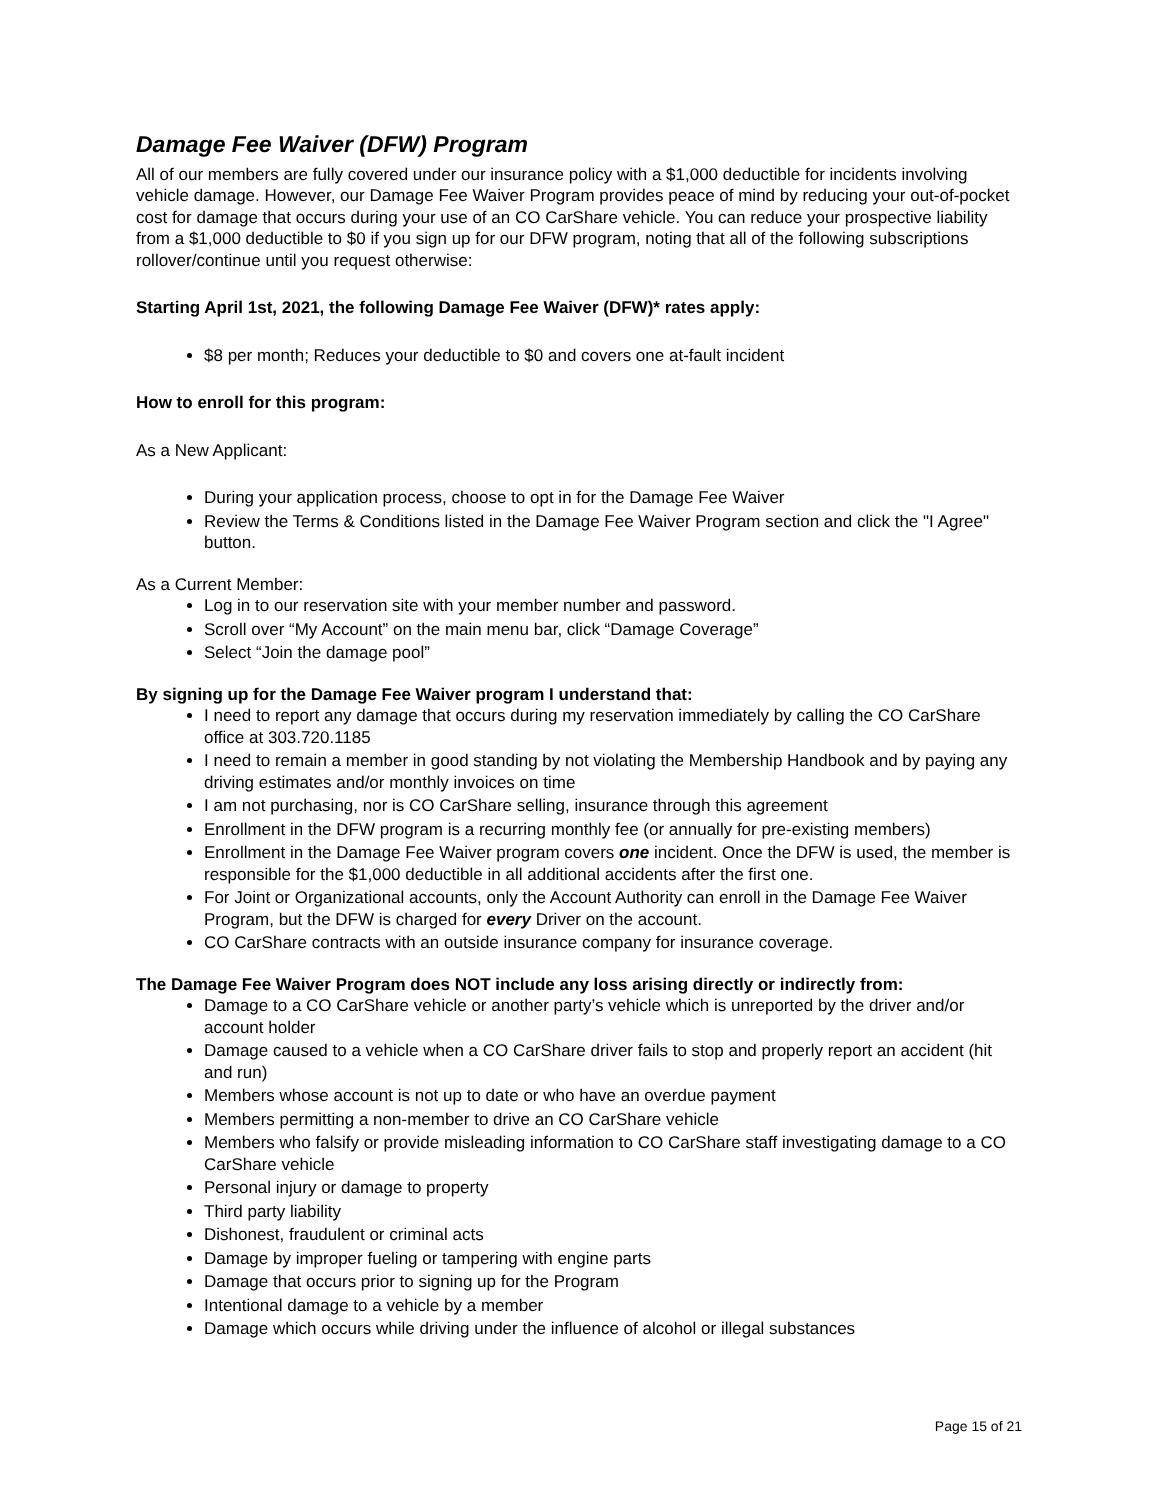Damage Fee Waiver (DFW) Program
All of our members are fully covered under our insurance policy with a $1,000 deductible for incidents involving vehicle damage. However, our Damage Fee Waiver Program provides peace of mind by reducing your out-of-pocket cost for damage that occurs during your use of an CO CarShare vehicle. You can reduce your prospective liability from a $1,000 deductible to $0 if you sign up for our DFW program, noting that all of the following subscriptions rollover/continue until you request otherwise:
Starting April 1st, 2021, the following Damage Fee Waiver (DFW)* rates apply:
$8 per month; Reduces your deductible to $0 and covers one at-fault incident
How to enroll for this program:
As a New Applicant:
During your application process, choose to opt in for the Damage Fee Waiver
Review the Terms & Conditions listed in the Damage Fee Waiver Program section and click the "I Agree" button.
As a Current Member:
Log in to our reservation site with your member number and password.
Scroll over “My Account” on the main menu bar, click “Damage Coverage”
Select “Join the damage pool”
By signing up for the Damage Fee Waiver program I understand that:
I need to report any damage that occurs during my reservation immediately by calling the CO CarShare office at 303.720.1185
I need to remain a member in good standing by not violating the Membership Handbook and by paying any driving estimates and/or monthly invoices on time
I am not purchasing, nor is CO CarShare selling, insurance through this agreement
Enrollment in the DFW program is a recurring monthly fee (or annually for pre-existing members)
Enrollment in the Damage Fee Waiver program covers one incident. Once the DFW is used, the member is responsible for the $1,000 deductible in all additional accidents after the first one.
For Joint or Organizational accounts, only the Account Authority can enroll in the Damage Fee Waiver Program, but the DFW is charged for every Driver on the account.
CO CarShare contracts with an outside insurance company for insurance coverage.
The Damage Fee Waiver Program does NOT include any loss arising directly or indirectly from:
Damage to a CO CarShare vehicle or another party’s vehicle which is unreported by the driver and/or account holder
Damage caused to a vehicle when a CO CarShare driver fails to stop and properly report an accident (hit and run)
Members whose account is not up to date or who have an overdue payment
Members permitting a non-member to drive an CO CarShare vehicle
Members who falsify or provide misleading information to CO CarShare staff investigating damage to a CO CarShare vehicle
Personal injury or damage to property
Third party liability
Dishonest, fraudulent or criminal acts
Damage by improper fueling or tampering with engine parts
Damage that occurs prior to signing up for the Program
Intentional damage to a vehicle by a member
Damage which occurs while driving under the influence of alcohol or illegal substances
Page 15 of 21